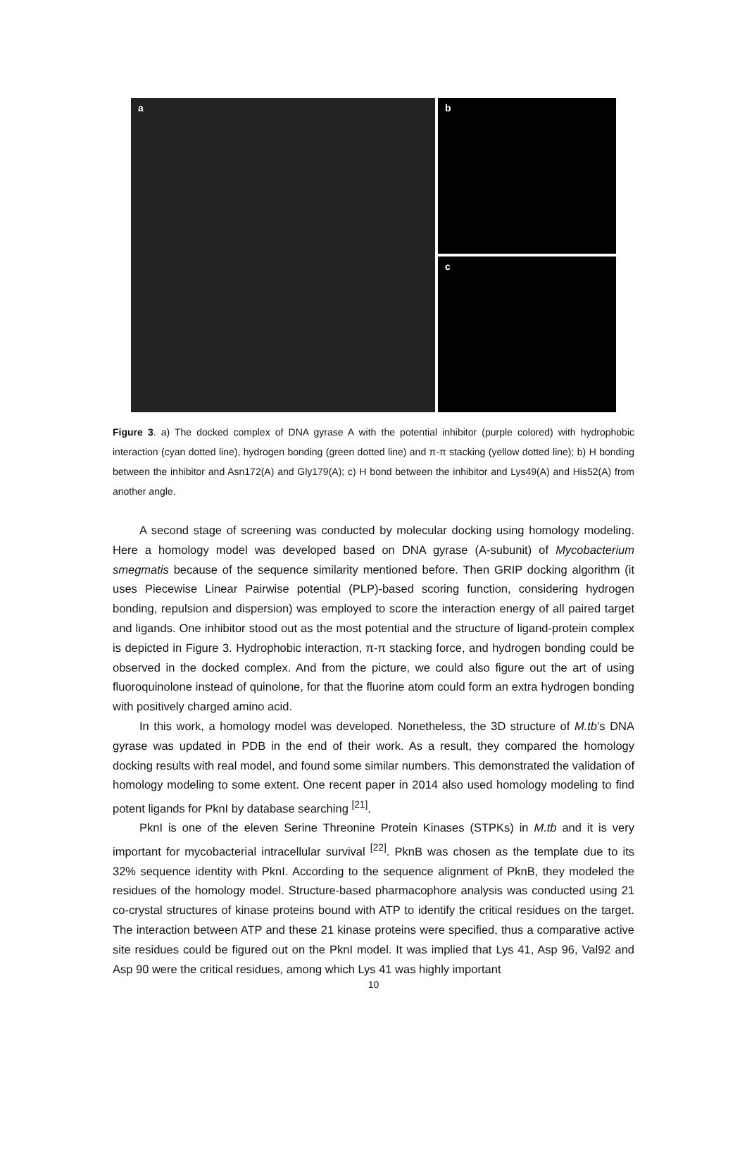a b
c
Figure 3. a) The docked complex of DNA gyrase A with the potential inhibitor (purple colored) with hydrophobic interaction (cyan dotted line), hydrogen bonding (green dotted line) and π-π stacking (yellow dotted line); b) H bonding between the inhibitor and Asn172(A) and Gly179(A); c) H bond between the inhibitor and Lys49(A) and His52(A) from another angle.
A second stage of screening was conducted by molecular docking using homology modeling. Here a homology model was developed based on DNA gyrase (A-subunit) of Mycobacterium smegmatis because of the sequence similarity mentioned before. Then GRIP docking algorithm (it uses Piecewise Linear Pairwise potential (PLP)-based scoring function, considering hydrogen bonding, repulsion and dispersion) was employed to score the interaction energy of all paired target and ligands. One inhibitor stood out as the most potential and the structure of ligand-protein complex is depicted in Figure 3. Hydrophobic interaction, π-π stacking force, and hydrogen bonding could be observed in the docked complex. And from the picture, we could also figure out the art of using fluoroquinolone instead of quinolone, for that the fluorine atom could form an extra hydrogen bonding with positively charged amino acid.
In this work, a homology model was developed. Nonetheless, the 3D structure of M.tb’s DNA gyrase was updated in PDB in the end of their work. As a result, they compared the homology docking results with real model, and found some similar numbers. This demonstrated the validation of homology modeling to some extent. One recent paper in 2014 also used homology modeling to find potent ligands for PknI by database searching <sup>[21]</sup>.
PknI is one of the eleven Serine Threonine Protein Kinases (STPKs) in M.tb and it is very important for mycobacterial intracellular survival <sup>[22]</sup>. PknB was chosen as the template due to its 32% sequence identity with PknI. According to the sequence alignment of PknB, they modeled the residues of the homology model. Structure-based pharmacophore analysis was conducted using 21 co-crystal structures of kinase proteins bound with ATP to identify the critical residues on the target. The interaction between ATP and these 21 kinase proteins were specified, thus a comparative active site residues could be figured out on the PknI model. It was implied that Lys 41, Asp 96, Val92 and Asp 90 were the critical residues, among which Lys 41 was highly important
10